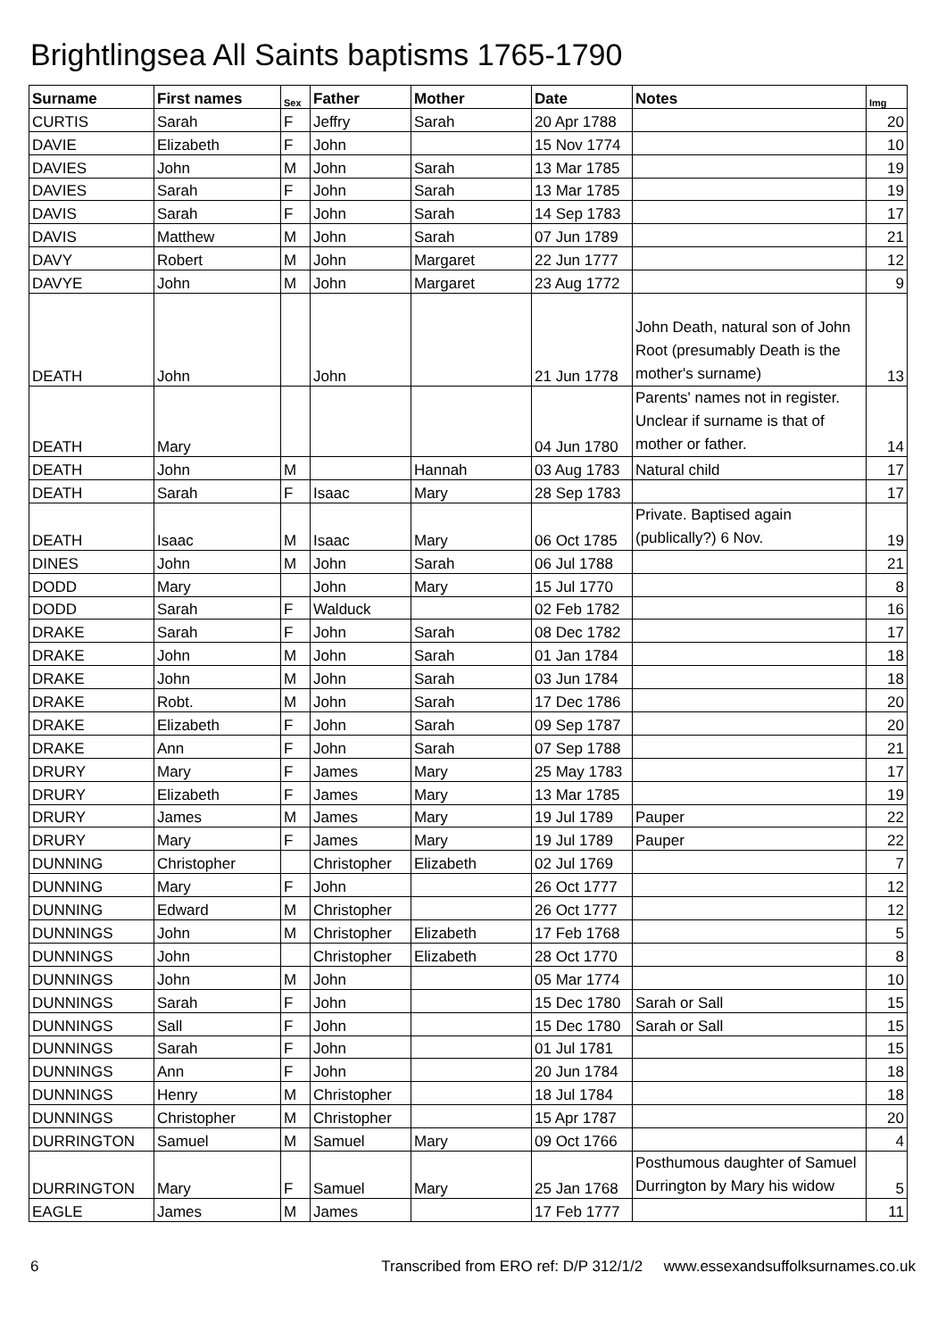Brightlingsea All Saints baptisms 1765-1790
| Surname | First names | Sex | Father | Mother | Date | Notes | Img |
| --- | --- | --- | --- | --- | --- | --- | --- |
| CURTIS | Sarah | F | Jeffry | Sarah | 20 Apr 1788 | | 20 |
| DAVIE | Elizabeth | F | John | | 15 Nov 1774 | | 10 |
| DAVIES | John | M | John | Sarah | 13 Mar 1785 | | 19 |
| DAVIES | Sarah | F | John | Sarah | 13 Mar 1785 | | 19 |
| DAVIS | Sarah | F | John | Sarah | 14 Sep 1783 | | 17 |
| DAVIS | Matthew | M | John | Sarah | 07 Jun 1789 | | 21 |
| DAVY | Robert | M | John | Margaret | 22 Jun 1777 | | 12 |
| DAVYE | John | M | John | Margaret | 23 Aug 1772 | | 9 |
| DEATH | John | | John | | 21 Jun 1778 | John Death, natural son of John Root (presumably Death is the mother's surname) | 13 |
| DEATH | Mary | | | | 04 Jun 1780 | Parents' names not in register. Unclear if surname is that of mother or father. | 14 |
| DEATH | John | M | | Hannah | 03 Aug 1783 | Natural child | 17 |
| DEATH | Sarah | F | Isaac | Mary | 28 Sep 1783 | | 17 |
| DEATH | Isaac | M | Isaac | Mary | 06 Oct 1785 | Private. Baptised again (publically?) 6 Nov. | 19 |
| DINES | John | M | John | Sarah | 06 Jul 1788 | | 21 |
| DODD | Mary | | John | Mary | 15 Jul 1770 | | 8 |
| DODD | Sarah | F | Walduck | | 02 Feb 1782 | | 16 |
| DRAKE | Sarah | F | John | Sarah | 08 Dec 1782 | | 17 |
| DRAKE | John | M | John | Sarah | 01 Jan 1784 | | 18 |
| DRAKE | John | M | John | Sarah | 03 Jun 1784 | | 18 |
| DRAKE | Robt. | M | John | Sarah | 17 Dec 1786 | | 20 |
| DRAKE | Elizabeth | F | John | Sarah | 09 Sep 1787 | | 20 |
| DRAKE | Ann | F | John | Sarah | 07 Sep 1788 | | 21 |
| DRURY | Mary | F | James | Mary | 25 May 1783 | | 17 |
| DRURY | Elizabeth | F | James | Mary | 13 Mar 1785 | | 19 |
| DRURY | James | M | James | Mary | 19 Jul 1789 | Pauper | 22 |
| DRURY | Mary | F | James | Mary | 19 Jul 1789 | Pauper | 22 |
| DUNNING | Christopher | | Christopher | Elizabeth | 02 Jul 1769 | | 7 |
| DUNNING | Mary | F | John | | 26 Oct 1777 | | 12 |
| DUNNING | Edward | M | Christopher | | 26 Oct 1777 | | 12 |
| DUNNINGS | John | M | Christopher | Elizabeth | 17 Feb 1768 | | 5 |
| DUNNINGS | John | | Christopher | Elizabeth | 28 Oct 1770 | | 8 |
| DUNNINGS | John | M | John | | 05 Mar 1774 | | 10 |
| DUNNINGS | Sarah | F | John | | 15 Dec 1780 | Sarah or Sall | 15 |
| DUNNINGS | Sall | F | John | | 15 Dec 1780 | Sarah or Sall | 15 |
| DUNNINGS | Sarah | F | John | | 01 Jul 1781 | | 15 |
| DUNNINGS | Ann | F | John | | 20 Jun 1784 | | 18 |
| DUNNINGS | Henry | M | Christopher | | 18 Jul 1784 | | 18 |
| DUNNINGS | Christopher | M | Christopher | | 15 Apr 1787 | | 20 |
| DURRINGTON | Samuel | M | Samuel | Mary | 09 Oct 1766 | | 4 |
| DURRINGTON | Mary | F | Samuel | Mary | 25 Jan 1768 | Posthumous daughter of Samuel Durrington by Mary his widow | 5 |
| EAGLE | James | M | James | | 17 Feb 1777 | | 11 |
6 Transcribed from ERO ref: D/P 312/1/2 www.essexandsuffolksurnames.co.uk